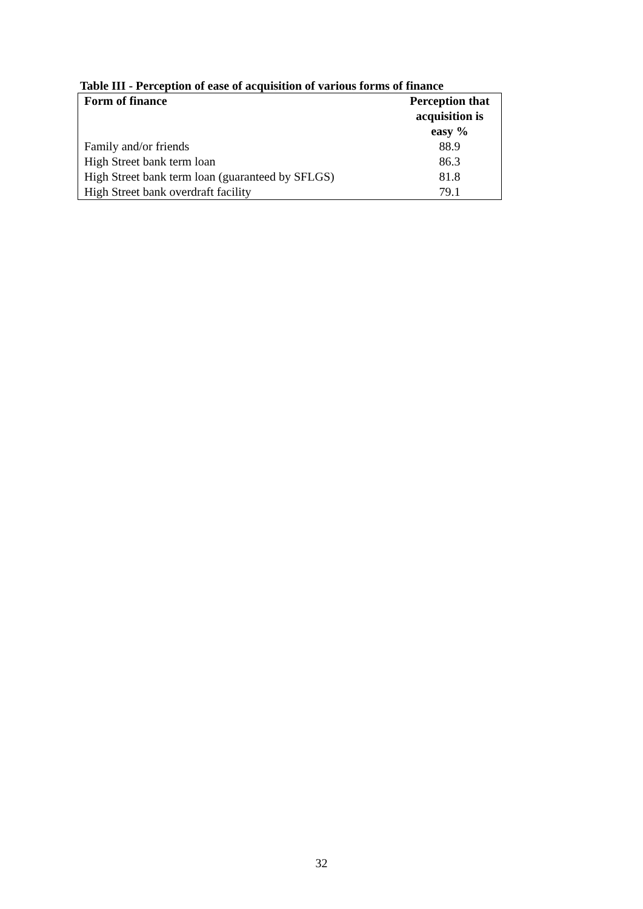Table III - Perception of ease of acquisition of various forms of finance
| Form of finance | Perception that acquisition is easy % |
| --- | --- |
| Family and/or friends | 88.9 |
| High Street bank term loan | 86.3 |
| High Street bank term loan (guaranteed by SFLGS) | 81.8 |
| High Street bank overdraft facility | 79.1 |
32